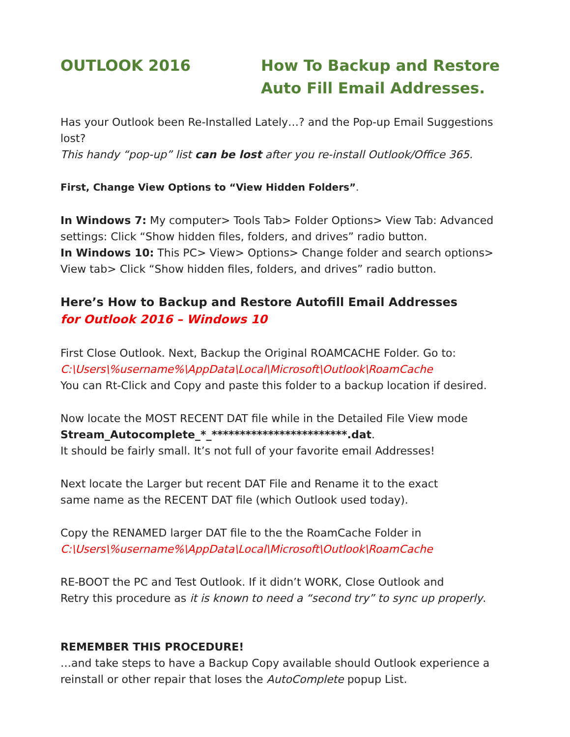OUTLOOK 2016 How To Backup and Restore
Auto Fill Email Addresses.
Has your Outlook been Re-Installed Lately…? and the Pop-up Email Suggestions lost?
This handy “pop-up” list can be lost after you re-install Outlook/Office 365.
First, Change View Options to “View Hidden Folders”.
In Windows 7: My computer> Tools Tab> Folder Options> View Tab: Advanced settings: Click “Show hidden files, folders, and drives” radio button.
In Windows 10: This PC> View> Options> Change folder and search options> View tab> Click “Show hidden files, folders, and drives” radio button.
Here’s How to Backup and Restore Autofill Email Addresses
for Outlook 2016 – Windows 10
First Close Outlook. Next, Backup the Original ROAMCACHE Folder. Go to:
C:\Users\%username%\AppData\Local\Microsoft\Outlook\RoamCache
You can Rt-Click and Copy and paste this folder to a backup location if desired.
Now locate the MOST RECENT DAT file while in the Detailed File View mode
Stream_Autocomplete_*_************************.dat.
It should be fairly small. It’s not full of your favorite email Addresses!
Next locate the Larger but recent DAT File and Rename it to the exact
same name as the RECENT DAT file (which Outlook used today).
Copy the RENAMED larger DAT file to the the RoamCache Folder in
C:\Users\%username%\AppData\Local\Microsoft\Outlook\RoamCache
RE-BOOT the PC and Test Outlook. If it didn’t WORK, Close Outlook and
Retry this procedure as it is known to need a “second try” to sync up properly.
REMEMBER THIS PROCEDURE!
…and take steps to have a Backup Copy available should Outlook experience a reinstall or other repair that loses the AutoComplete popup List.